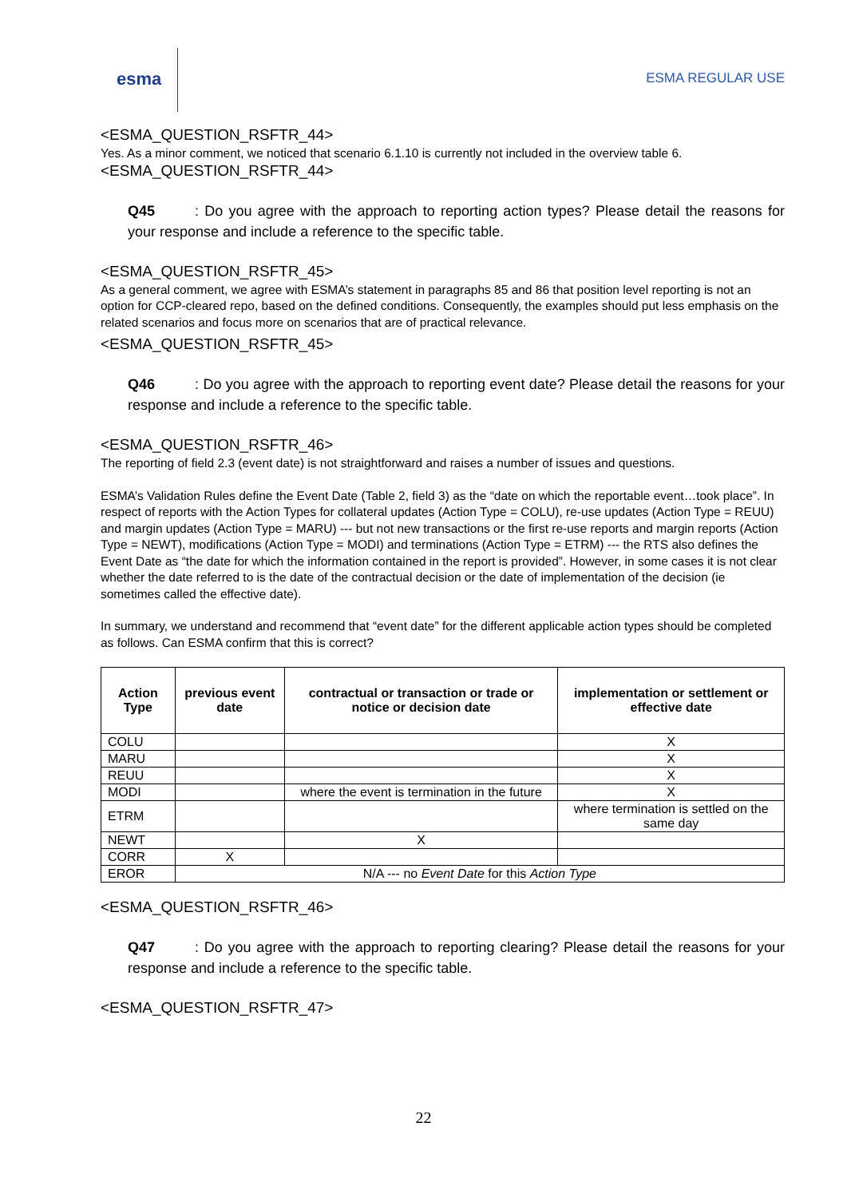esma
ESMA REGULAR USE
<ESMA_QUESTION_RSFTR_44>
Yes. As a minor comment, we noticed that scenario 6.1.10 is currently not included in the overview table 6.
<ESMA_QUESTION_RSFTR_44>
Q45: Do you agree with the approach to reporting action types? Please detail the reasons for your response and include a reference to the specific table.
<ESMA_QUESTION_RSFTR_45>
As a general comment, we agree with ESMA’s statement in paragraphs 85 and 86 that position level reporting is not an option for CCP-cleared repo, based on the defined conditions. Consequently, the examples should put less emphasis on the related scenarios and focus more on scenarios that are of practical relevance.
<ESMA_QUESTION_RSFTR_45>
Q46: Do you agree with the approach to reporting event date? Please detail the reasons for your response and include a reference to the specific table.
<ESMA_QUESTION_RSFTR_46>
The reporting of field 2.3 (event date) is not straightforward and raises a number of issues and questions.
ESMA’s Validation Rules define the Event Date (Table 2, field 3) as the “date on which the reportable event…took place”. In respect of reports with the Action Types for collateral updates (Action Type = COLU), re-use updates (Action Type = REUU) and margin updates (Action Type = MARU) --- but not new transactions or the first re-use reports and margin reports (Action Type = NEWT), modifications (Action Type = MODI) and terminations (Action Type = ETRM) --- the RTS also defines the Event Date as “the date for which the information contained in the report is provided”. However, in some cases it is not clear whether the date referred to is the date of the contractual decision or the date of implementation of the decision (ie sometimes called the effective date).
In summary, we understand and recommend that “event date” for the different applicable action types should be completed as follows. Can ESMA confirm that this is correct?
| Action Type | previous event date | contractual or transaction or trade or notice or decision date | implementation or settlement or effective date |
| --- | --- | --- | --- |
| COLU | | | X |
| MARU | | | X |
| REUU | | | X |
| MODI | | where the event is termination in the future | X |
| ETRM | | | where termination is settled on the same day |
| NEWT | | X | |
| CORR | X | | |
| EROR | N/A --- no Event Date for this Action Type | | |
<ESMA_QUESTION_RSFTR_46>
Q47: Do you agree with the approach to reporting clearing? Please detail the reasons for your response and include a reference to the specific table.
<ESMA_QUESTION_RSFTR_47>
22